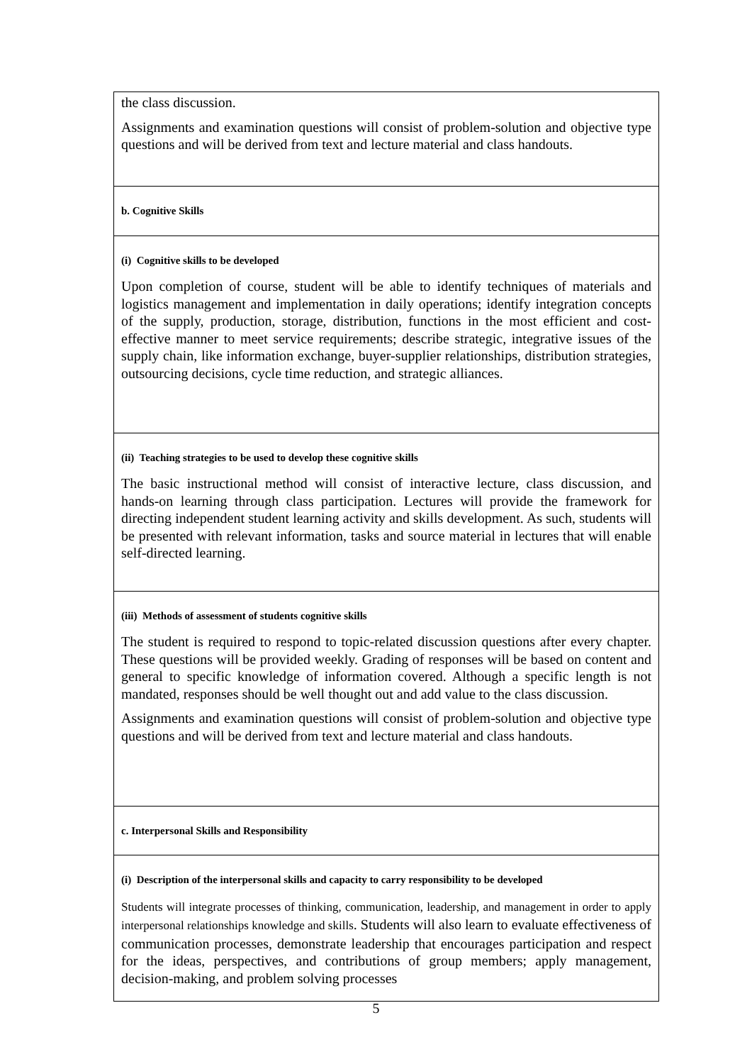| the class discussion. Assignments and examination questions will consist of problem-solution and objective type questions and will be derived from text and lecture material and class handouts. |
| b. Cognitive Skills |
| (i) Cognitive skills to be developed Upon completion of course, student will be able to identify techniques of materials and logistics management and implementation in daily operations; identify integration concepts of the supply, production, storage, distribution, functions in the most efficient and cost-effective manner to meet service requirements; describe strategic, integrative issues of the supply chain, like information exchange, buyer-supplier relationships, distribution strategies, outsourcing decisions, cycle time reduction, and strategic alliances. |
| (ii) Teaching strategies to be used to develop these cognitive skills The basic instructional method will consist of interactive lecture, class discussion, and hands-on learning through class participation. Lectures will provide the framework for directing independent student learning activity and skills development. As such, students will be presented with relevant information, tasks and source material in lectures that will enable self-directed learning. |
| (iii) Methods of assessment of students cognitive skills The student is required to respond to topic-related discussion questions after every chapter. These questions will be provided weekly. Grading of responses will be based on content and general to specific knowledge of information covered. Although a specific length is not mandated, responses should be well thought out and add value to the class discussion. Assignments and examination questions will consist of problem-solution and objective type questions and will be derived from text and lecture material and class handouts. |
| c. Interpersonal Skills and Responsibility |
| (i) Description of the interpersonal skills and capacity to carry responsibility to be developed Students will integrate processes of thinking, communication, leadership, and management in order to apply interpersonal relationships knowledge and skills . Students will also learn to evaluate effectiveness of communication processes, demonstrate leadership that encourages participation and respect for the ideas, perspectives, and contributions of group members; apply management, decision-making, and problem solving processes |
5